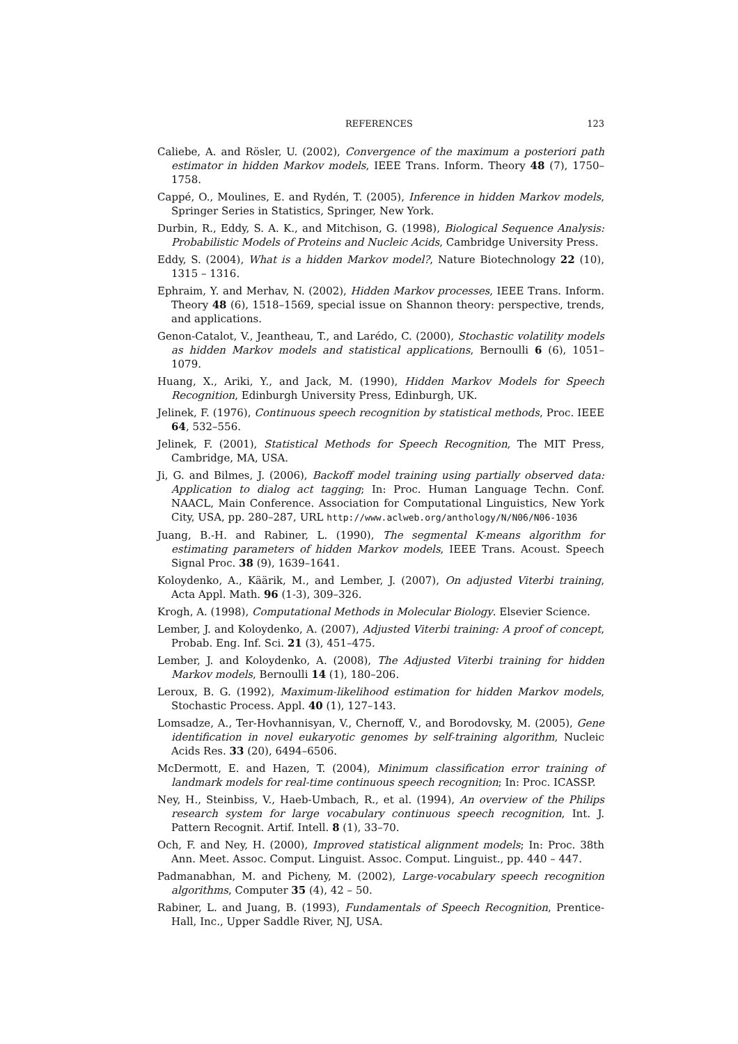REFERENCES 123
Caliebe, A. and Rösler, U. (2002), Convergence of the maximum a posteriori path estimator in hidden Markov models, IEEE Trans. Inform. Theory 48 (7), 1750–1758.
Cappé, O., Moulines, E. and Rydén, T. (2005), Inference in hidden Markov models, Springer Series in Statistics, Springer, New York.
Durbin, R., Eddy, S. A. K., and Mitchison, G. (1998), Biological Sequence Analysis: Probabilistic Models of Proteins and Nucleic Acids, Cambridge University Press.
Eddy, S. (2004), What is a hidden Markov model?, Nature Biotechnology 22 (10), 1315 – 1316.
Ephraim, Y. and Merhav, N. (2002), Hidden Markov processes, IEEE Trans. Inform. Theory 48 (6), 1518–1569, special issue on Shannon theory: perspective, trends, and applications.
Genon-Catalot, V., Jeantheau, T., and Larédo, C. (2000), Stochastic volatility models as hidden Markov models and statistical applications, Bernoulli 6 (6), 1051–1079.
Huang, X., Ariki, Y., and Jack, M. (1990), Hidden Markov Models for Speech Recognition, Edinburgh University Press, Edinburgh, UK.
Jelinek, F. (1976), Continuous speech recognition by statistical methods, Proc. IEEE 64, 532–556.
Jelinek, F. (2001), Statistical Methods for Speech Recognition, The MIT Press, Cambridge, MA, USA.
Ji, G. and Bilmes, J. (2006), Backoff model training using partially observed data: Application to dialog act tagging; In: Proc. Human Language Techn. Conf. NAACL, Main Conference. Association for Computational Linguistics, New York City, USA, pp. 280–287, URL http://www.aclweb.org/anthology/N/N06/N06-1036
Juang, B.-H. and Rabiner, L. (1990), The segmental K-means algorithm for estimating parameters of hidden Markov models, IEEE Trans. Acoust. Speech Signal Proc. 38 (9), 1639–1641.
Koloydenko, A., Käärik, M., and Lember, J. (2007), On adjusted Viterbi training, Acta Appl. Math. 96 (1-3), 309–326.
Krogh, A. (1998), Computational Methods in Molecular Biology. Elsevier Science.
Lember, J. and Koloydenko, A. (2007), Adjusted Viterbi training: A proof of concept, Probab. Eng. Inf. Sci. 21 (3), 451–475.
Lember, J. and Koloydenko, A. (2008), The Adjusted Viterbi training for hidden Markov models, Bernoulli 14 (1), 180–206.
Leroux, B. G. (1992), Maximum-likelihood estimation for hidden Markov models, Stochastic Process. Appl. 40 (1), 127–143.
Lomsadze, A., Ter-Hovhannisyan, V., Chernoff, V., and Borodovsky, M. (2005), Gene identification in novel eukaryotic genomes by self-training algorithm, Nucleic Acids Res. 33 (20), 6494–6506.
McDermott, E. and Hazen, T. (2004), Minimum classification error training of landmark models for real-time continuous speech recognition; In: Proc. ICASSP.
Ney, H., Steinbiss, V., Haeb-Umbach, R., et al. (1994), An overview of the Philips research system for large vocabulary continuous speech recognition, Int. J. Pattern Recognit. Artif. Intell. 8 (1), 33–70.
Och, F. and Ney, H. (2000), Improved statistical alignment models; In: Proc. 38th Ann. Meet. Assoc. Comput. Linguist. Assoc. Comput. Linguist., pp. 440 – 447.
Padmanabhan, M. and Picheny, M. (2002), Large-vocabulary speech recognition algorithms, Computer 35 (4), 42 – 50.
Rabiner, L. and Juang, B. (1993), Fundamentals of Speech Recognition, Prentice-Hall, Inc., Upper Saddle River, NJ, USA.